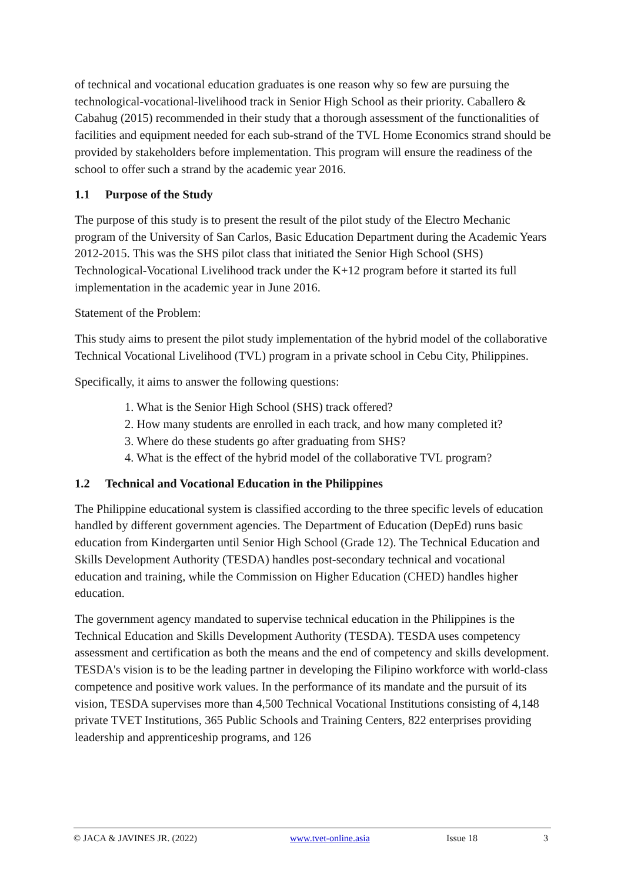of technical and vocational education graduates is one reason why so few are pursuing the technological-vocational-livelihood track in Senior High School as their priority. Caballero & Cabahug (2015) recommended in their study that a thorough assessment of the functionalities of facilities and equipment needed for each sub-strand of the TVL Home Economics strand should be provided by stakeholders before implementation. This program will ensure the readiness of the school to offer such a strand by the academic year 2016.
1.1 Purpose of the Study
The purpose of this study is to present the result of the pilot study of the Electro Mechanic program of the University of San Carlos, Basic Education Department during the Academic Years 2012-2015. This was the SHS pilot class that initiated the Senior High School (SHS) Technological-Vocational Livelihood track under the K+12 program before it started its full implementation in the academic year in June 2016.
Statement of the Problem:
This study aims to present the pilot study implementation of the hybrid model of the collaborative Technical Vocational Livelihood (TVL) program in a private school in Cebu City, Philippines.
Specifically, it aims to answer the following questions:
1. What is the Senior High School (SHS) track offered?
2. How many students are enrolled in each track, and how many completed it?
3. Where do these students go after graduating from SHS?
4. What is the effect of the hybrid model of the collaborative TVL program?
1.2 Technical and Vocational Education in the Philippines
The Philippine educational system is classified according to the three specific levels of education handled by different government agencies. The Department of Education (DepEd) runs basic education from Kindergarten until Senior High School (Grade 12). The Technical Education and Skills Development Authority (TESDA) handles post-secondary technical and vocational education and training, while the Commission on Higher Education (CHED) handles higher education.
The government agency mandated to supervise technical education in the Philippines is the Technical Education and Skills Development Authority (TESDA). TESDA uses competency assessment and certification as both the means and the end of competency and skills development. TESDA's vision is to be the leading partner in developing the Filipino workforce with world-class competence and positive work values. In the performance of its mandate and the pursuit of its vision, TESDA supervises more than 4,500 Technical Vocational Institutions consisting of 4,148 private TVET Institutions, 365 Public Schools and Training Centers, 822 enterprises providing leadership and apprenticeship programs, and 126
© JACA & JAVINES JR. (2022) www.tvet-online.asia Issue 18 3